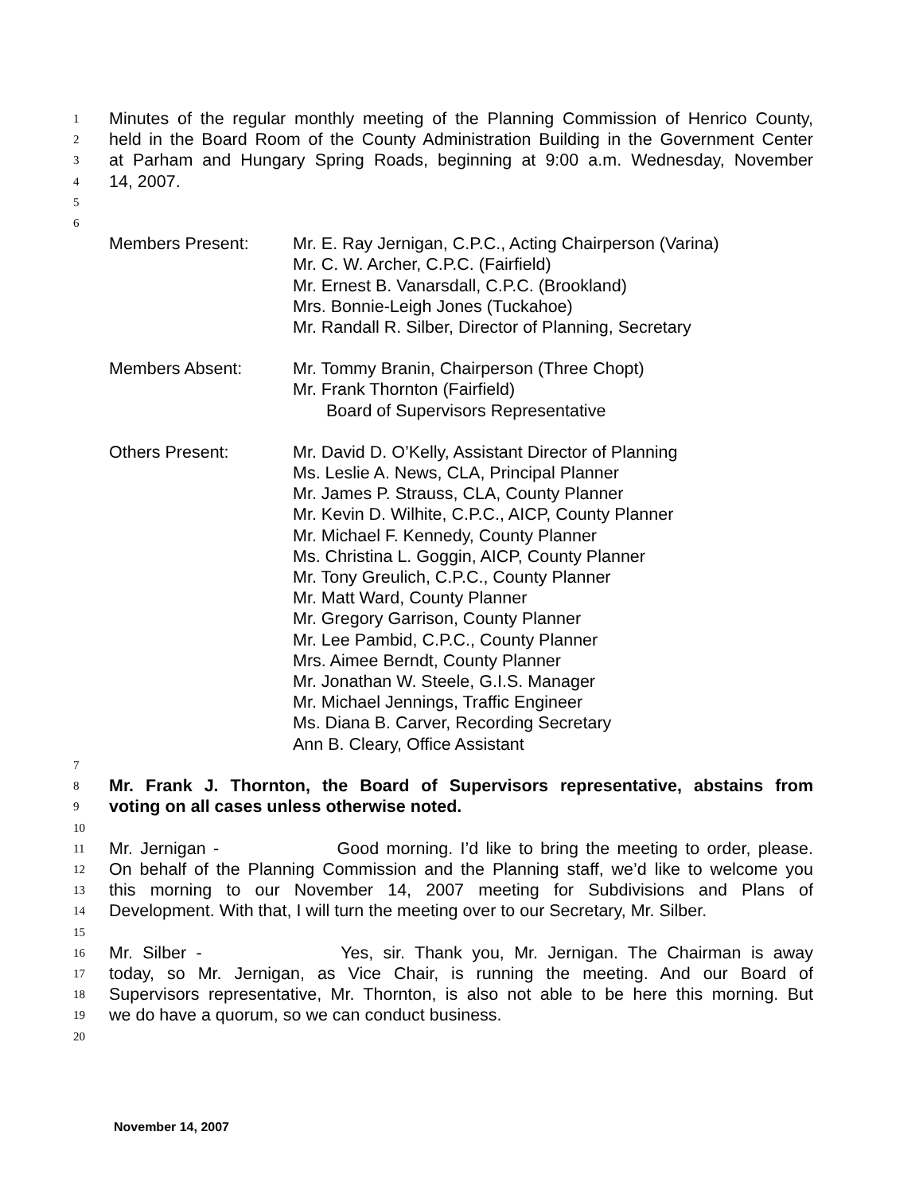1 Minutes of the regular monthly meeting of the Planning Commission of Henrico County,
2 held in the Board Room of the County Administration Building in the Government Center
3 at Parham and Hungary Spring Roads, beginning at 9:00 a.m. Wednesday, November
4 14, 2007.
5
6
Members Present: Mr. E. Ray Jernigan, C.P.C., Acting Chairperson (Varina)
Mr. C. W. Archer, C.P.C. (Fairfield)
Mr. Ernest B. Vanarsdall, C.P.C. (Brookland)
Mrs. Bonnie-Leigh Jones (Tuckahoe)
Mr. Randall R. Silber, Director of Planning, Secretary
Members Absent: Mr. Tommy Branin, Chairperson (Three Chopt)
Mr. Frank Thornton (Fairfield)
Board of Supervisors Representative
Others Present: Mr. David D. O’Kelly, Assistant Director of Planning
Ms. Leslie A. News, CLA, Principal Planner
Mr. James P. Strauss, CLA, County Planner
Mr. Kevin D. Wilhite, C.P.C., AICP, County Planner
Mr. Michael F. Kennedy, County Planner
Ms. Christina L. Goggin, AICP, County Planner
Mr. Tony Greulich, C.P.C., County Planner
Mr. Matt Ward, County Planner
Mr. Gregory Garrison, County Planner
Mr. Lee Pambid, C.P.C., County Planner
Mrs. Aimee Berndt, County Planner
Mr. Jonathan W. Steele, G.I.S. Manager
Mr. Michael Jennings, Traffic Engineer
Ms. Diana B. Carver, Recording Secretary
Ann B. Cleary, Office Assistant
7
8 Mr. Frank J. Thornton, the Board of Supervisors representative, abstains from
9 voting on all cases unless otherwise noted.
10
11 Mr. Jernigan - Good morning. I’d like to bring the meeting to order, please.
12 On behalf of the Planning Commission and the Planning staff, we’d like to welcome you
13 this morning to our November 14, 2007 meeting for Subdivisions and Plans of
14 Development. With that, I will turn the meeting over to our Secretary, Mr. Silber.
15
16 Mr. Silber - Yes, sir. Thank you, Mr. Jernigan. The Chairman is away
17 today, so Mr. Jernigan, as Vice Chair, is running the meeting. And our Board of
18 Supervisors representative, Mr. Thornton, is also not able to be here this morning. But
19 we do have a quorum, so we can conduct business.
20
November 14, 2007